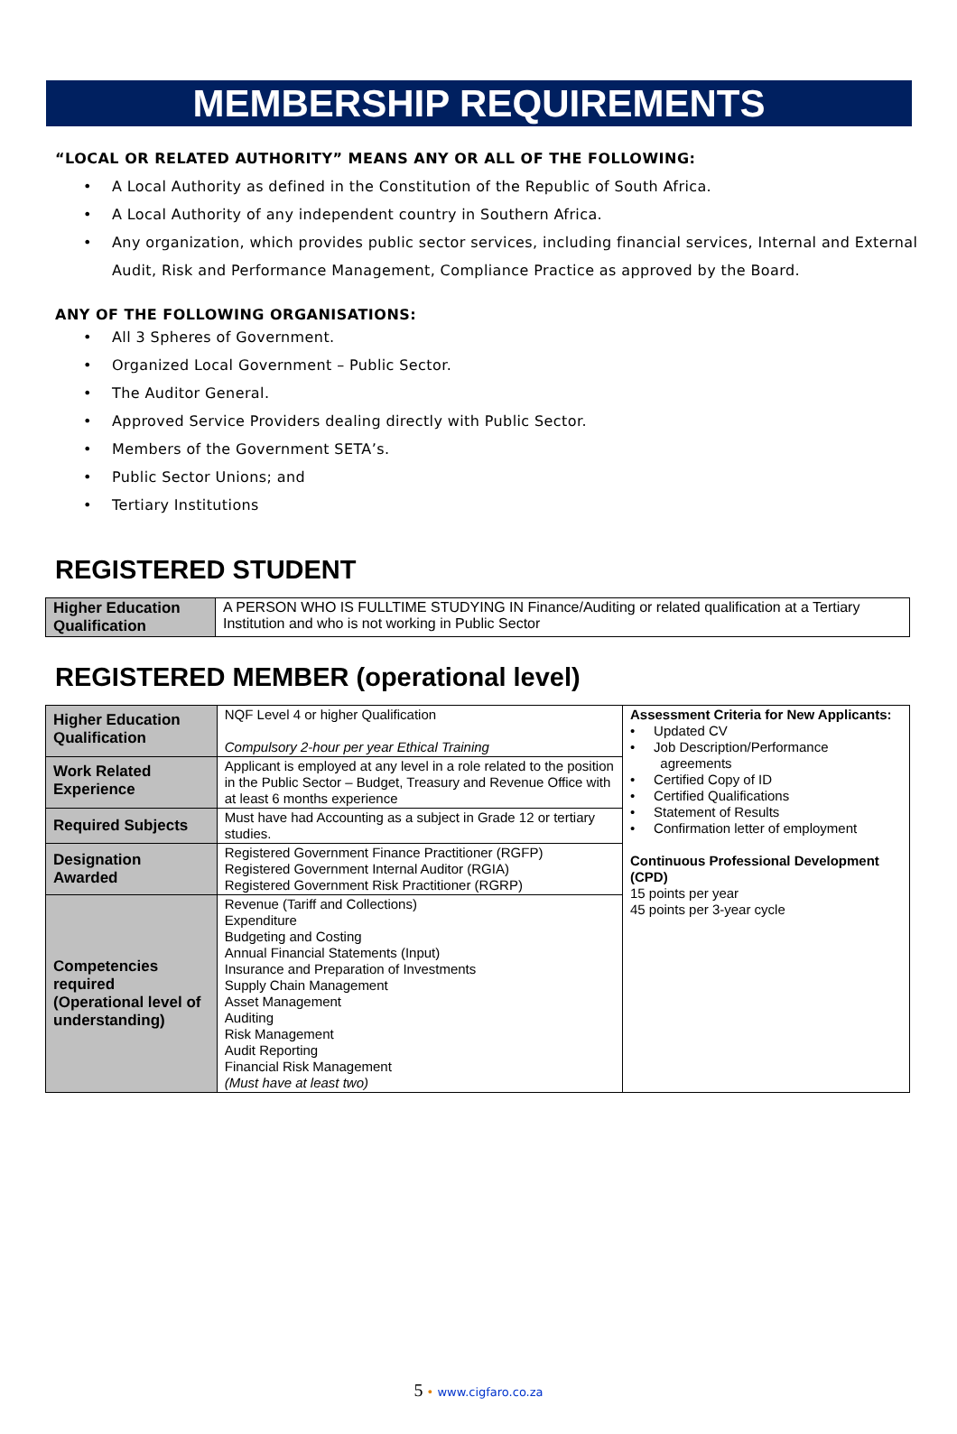MEMBERSHIP REQUIREMENTS
“LOCAL OR RELATED AUTHORITY” MEANS ANY OR ALL OF THE FOLLOWING:
• A Local Authority as defined in the Constitution of the Republic of South Africa.
• A Local Authority of any independent country in Southern Africa.
• Any organization, which provides public sector services, including financial services, Internal and External Audit, Risk and Performance Management, Compliance Practice as approved by the Board.
ANY OF THE FOLLOWING ORGANISATIONS:
• All 3 Spheres of Government.
• Organized Local Government – Public Sector.
• The Auditor General.
• Approved Service Providers dealing directly with Public Sector.
• Members of the Government SETA’s.
• Public Sector Unions; and
• Tertiary Institutions
REGISTERED STUDENT
| Higher Education Qualification | A PERSON WHO IS FULLTIME STUDYING IN Finance/Auditing or related qualification at a Tertiary Institution and who is not working in Public Sector |
REGISTERED MEMBER (operational level)
| Higher Education Qualification | NQF Level 4 or higher Qualification Compulsory 2-hour per year Ethical Training | Assessment Criteria for New Applicants: • Updated CV • Job Description/Performance agreements • Certified Copy of ID • Certified Qualifications • Statement of Results • Confirmation letter of employment Continuous Professional Development (CPD) 15 points per year 45 points per 3-year cycle |
| Work Related Experience | Applicant is employed at any level in a role related to the position in the Public Sector – Budget, Treasury and Revenue Office with at least 6 months experience | |
| Required Subjects | Must have had Accounting as a subject in Grade 12 or tertiary studies. | |
| Designation Awarded | Registered Government Finance Practitioner (RGFP) Registered Government Internal Auditor (RGIA) Registered Government Risk Practitioner (RGRP) | |
| Competencies required (Operational level of understanding) | Revenue (Tariff and Collections) Expenditure Budgeting and Costing Annual Financial Statements (Input) Insurance and Preparation of Investments Supply Chain Management Asset Management Auditing Risk Management Audit Reporting Financial Risk Management (Must have at least two) | |
5 • www.cigfaro.co.za